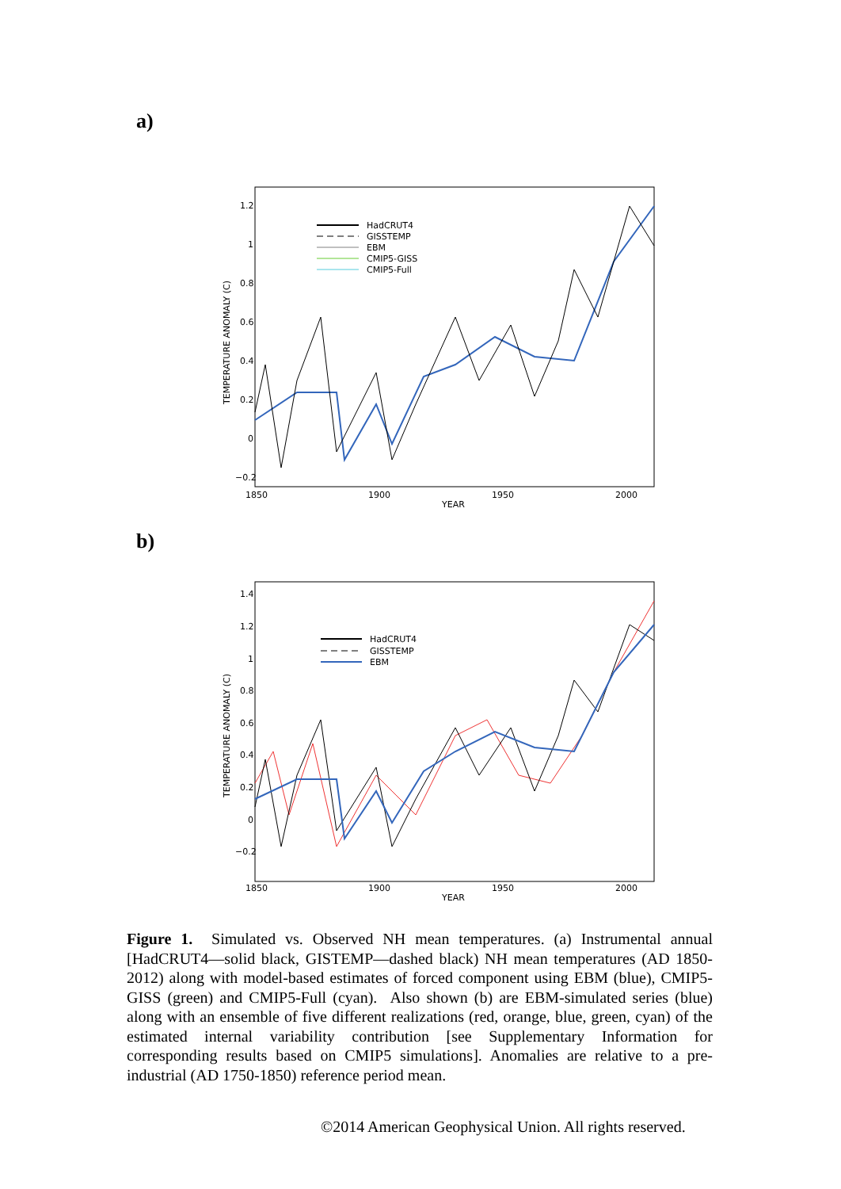a)
1.2
1
0.8
0.6
0.4
0.2
0
−0.2
1850
1900
1950
2000
YEAR
TEMPERATURE ANOMALY (C)
HadCRUT4
GISSTEMP
EBM
CMIP5-GISS
CMIP5-Full
b)
1.4
1.2
1
0.8
0.6
0.4
0.2
0
−0.2
1850
1900
1950
2000
YEAR
TEMPERATURE ANOMALY (C)
HadCRUT4
GISSTEMP
EBM
Figure 1. Simulated vs. Observed NH mean temperatures. (a) Instrumental annual [HadCRUT4—solid black, GISTEMP—dashed black) NH mean temperatures (AD 1850-2012) along with model-based estimates of forced component using EBM (blue), CMIP5-GISS (green) and CMIP5-Full (cyan). Also shown (b) are EBM-simulated series (blue) along with an ensemble of five different realizations (red, orange, blue, green, cyan) of the estimated internal variability contribution [see Supplementary Information for corresponding results based on CMIP5 simulations]. Anomalies are relative to a pre-industrial (AD 1750-1850) reference period mean.
©2014 American Geophysical Union. All rights reserved.